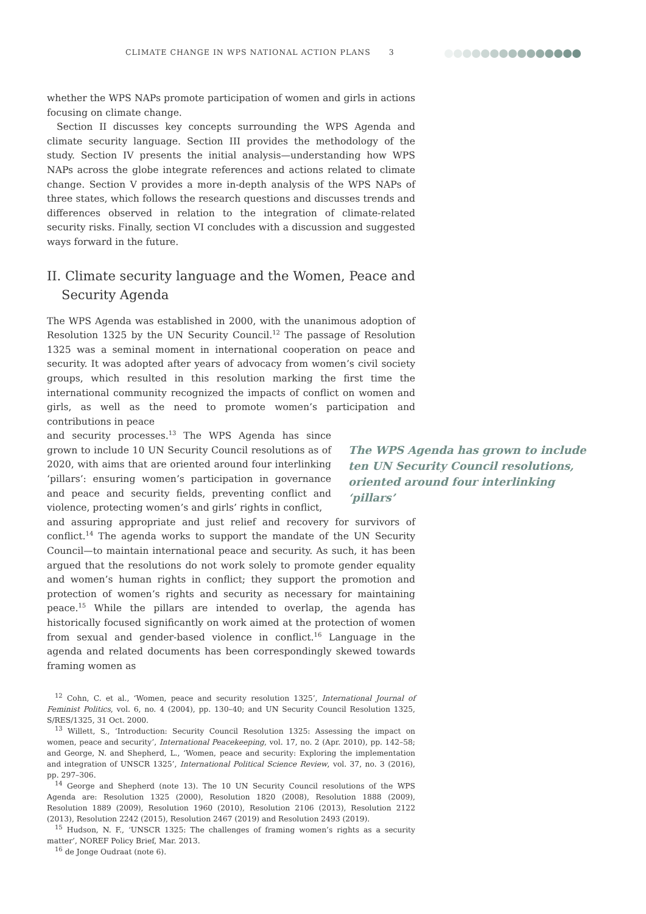CLIMATE CHANGE IN WPS NATIONAL ACTION PLANS 3
whether the WPS NAPs promote participation of women and girls in actions focusing on climate change.
Section II discusses key concepts surrounding the WPS Agenda and climate security language. Section III provides the methodology of the study. Section IV presents the initial analysis—understanding how WPS NAPs across the globe integrate references and actions related to climate change. Section V provides a more in-depth analysis of the WPS NAPs of three states, which follows the research questions and discusses trends and differences observed in relation to the integration of climate-related security risks. Finally, section VI concludes with a discussion and suggested ways forward in the future.
II. Climate security language and the Women, Peace and Security Agenda
The WPS Agenda was established in 2000, with the unanimous adoption of Resolution 1325 by the UN Security Council.<sup>12</sup> The passage of Resolution 1325 was a seminal moment in international cooperation on peace and security. It was adopted after years of advocacy from women’s civil society groups, which resulted in this resolution marking the first time the international community recognized the impacts of conflict on women and girls, as well as the need to promote women’s participation and contributions in peace
and security processes.<sup>13</sup> The WPS Agenda has since grown to include 10 UN Security Council resolutions as of 2020, with aims that are oriented around four interlinking ‘pillars’: ensuring women’s participation in governance and peace and security fields, preventing conflict and violence, protecting women’s and girls’ rights in conflict,
The WPS Agenda has grown to include ten UN Security Council resolutions, oriented around four interlinking ‘pillars’
and assuring appropriate and just relief and recovery for survivors of conflict.<sup>14</sup> The agenda works to support the mandate of the UN Security Council—to maintain international peace and security. As such, it has been argued that the resolutions do not work solely to promote gender equality and women’s human rights in conflict; they support the promotion and protection of women’s rights and security as necessary for maintaining peace.<sup>15</sup> While the pillars are intended to overlap, the agenda has historically focused significantly on work aimed at the protection of women from sexual and gender-based violence in conflict.<sup>16</sup> Language in the agenda and related documents has been correspondingly skewed towards framing women as
<sup>12</sup> Cohn, C. et al., ‘Women, peace and security resolution 1325’, International Journal of Feminist Politics, vol. 6, no. 4 (2004), pp. 130–40; and UN Security Council Resolution 1325, S/RES/1325, 31 Oct. 2000.
<sup>13</sup> Willett, S., ‘Introduction: Security Council Resolution 1325: Assessing the impact on women, peace and security’, International Peacekeeping, vol. 17, no. 2 (Apr. 2010), pp. 142–58; and George, N. and Shepherd, L., ‘Women, peace and security: Exploring the implementation and integration of UNSCR 1325’, International Political Science Review, vol. 37, no. 3 (2016), pp. 297–306.
<sup>14</sup> George and Shepherd (note 13). The 10 UN Security Council resolutions of the WPS Agenda are: Resolution 1325 (2000), Resolution 1820 (2008), Resolution 1888 (2009), Resolution 1889 (2009), Resolution 1960 (2010), Resolution 2106 (2013), Resolution 2122 (2013), Resolution 2242 (2015), Resolution 2467 (2019) and Resolution 2493 (2019).
<sup>15</sup> Hudson, N. F., ‘UNSCR 1325: The challenges of framing women’s rights as a security matter’, NOREF Policy Brief, Mar. 2013.
<sup>16</sup> de Jonge Oudraat (note 6).